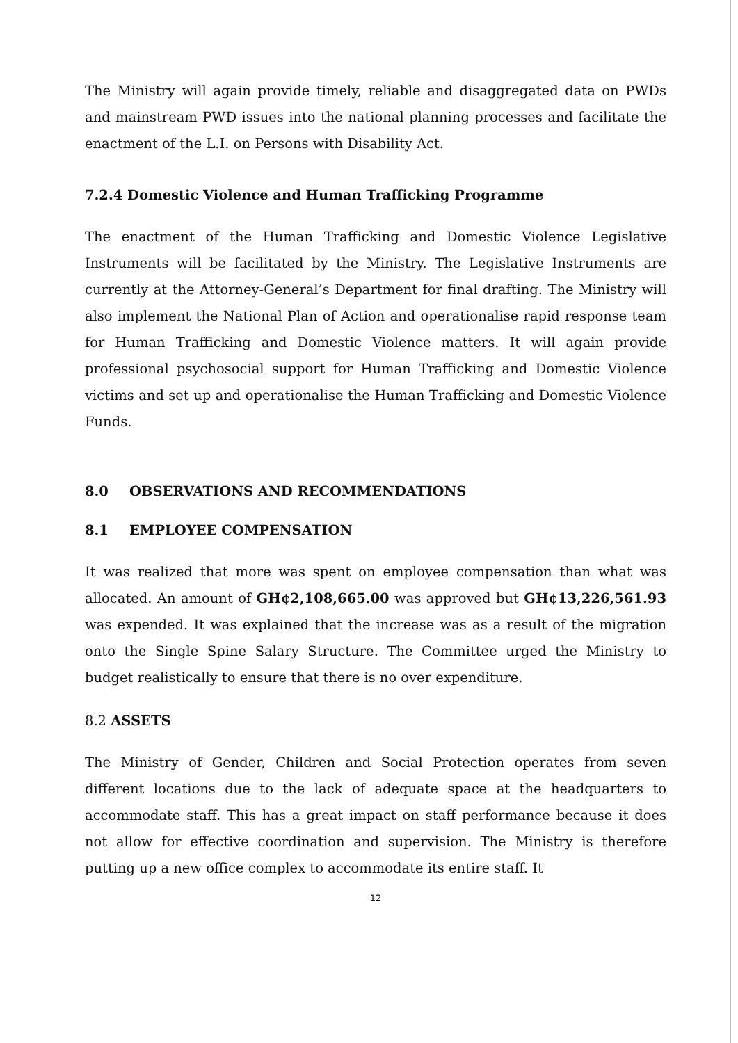The Ministry will again provide timely, reliable and disaggregated data on PWDs and mainstream PWD issues into the national planning processes and facilitate the enactment of the L.I. on Persons with Disability Act.
7.2.4 Domestic Violence and Human Trafficking Programme
The enactment of the Human Trafficking and Domestic Violence Legislative Instruments will be facilitated by the Ministry. The Legislative Instruments are currently at the Attorney-General’s Department for final drafting. The Ministry will also implement the National Plan of Action and operationalise rapid response team for Human Trafficking and Domestic Violence matters. It will again provide professional psychosocial support for Human Trafficking and Domestic Violence victims and set up and operationalise the Human Trafficking and Domestic Violence Funds.
8.0 OBSERVATIONS AND RECOMMENDATIONS
8.1 EMPLOYEE COMPENSATION
It was realized that more was spent on employee compensation than what was allocated. An amount of GH¢2,108,665.00 was approved but GH¢13,226,561.93 was expended. It was explained that the increase was as a result of the migration onto the Single Spine Salary Structure. The Committee urged the Ministry to budget realistically to ensure that there is no over expenditure.
8.2 ASSETS
The Ministry of Gender, Children and Social Protection operates from seven different locations due to the lack of adequate space at the headquarters to accommodate staff. This has a great impact on staff performance because it does not allow for effective coordination and supervision. The Ministry is therefore putting up a new office complex to accommodate its entire staff. It
12